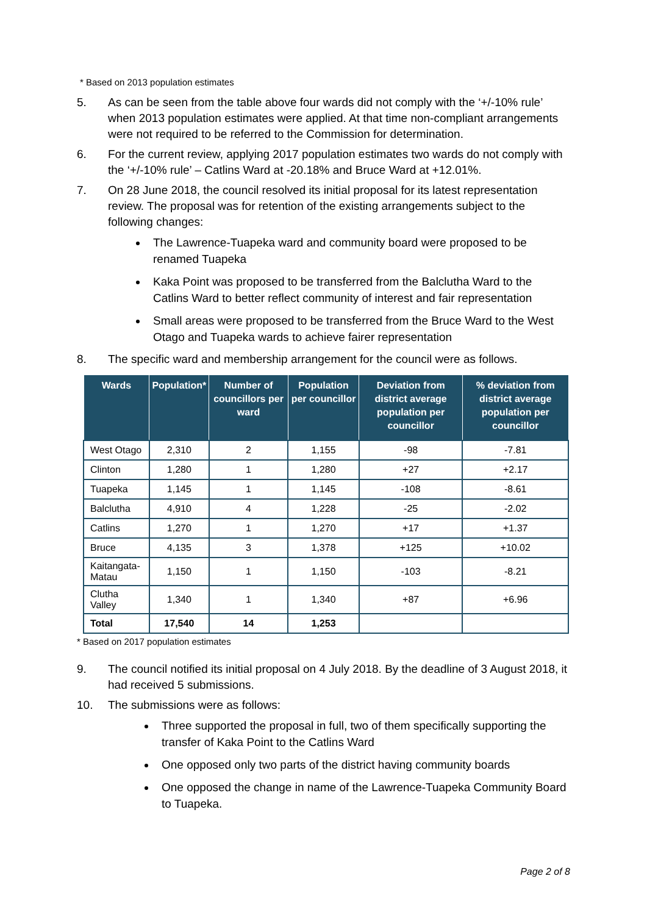* Based on 2013 population estimates
5. As can be seen from the table above four wards did not comply with the ‘+/-10% rule’ when 2013 population estimates were applied. At that time non-compliant arrangements were not required to be referred to the Commission for determination.
6. For the current review, applying 2017 population estimates two wards do not comply with the ‘+/-10% rule’ – Catlins Ward at -20.18% and Bruce Ward at +12.01%.
7. On 28 June 2018, the council resolved its initial proposal for its latest representation review. The proposal was for retention of the existing arrangements subject to the following changes:
The Lawrence-Tuapeka ward and community board were proposed to be renamed Tuapeka
Kaka Point was proposed to be transferred from the Balclutha Ward to the Catlins Ward to better reflect community of interest and fair representation
Small areas were proposed to be transferred from the Bruce Ward to the West Otago and Tuapeka wards to achieve fairer representation
8. The specific ward and membership arrangement for the council were as follows.
| Wards | Population* | Number of councillors per ward | Population per councillor | Deviation from district average population per councillor | % deviation from district average population per councillor |
| --- | --- | --- | --- | --- | --- |
| West Otago | 2,310 | 2 | 1,155 | -98 | -7.81 |
| Clinton | 1,280 | 1 | 1,280 | +27 | +2.17 |
| Tuapeka | 1,145 | 1 | 1,145 | -108 | -8.61 |
| Balclutha | 4,910 | 4 | 1,228 | -25 | -2.02 |
| Catlins | 1,270 | 1 | 1,270 | +17 | +1.37 |
| Bruce | 4,135 | 3 | 1,378 | +125 | +10.02 |
| Kaitangata-Matau | 1,150 | 1 | 1,150 | -103 | -8.21 |
| Clutha Valley | 1,340 | 1 | 1,340 | +87 | +6.96 |
| Total | 17,540 | 14 | 1,253 | | |
* Based on 2017 population estimates
9. The council notified its initial proposal on 4 July 2018. By the deadline of 3 August 2018, it had received 5 submissions.
10. The submissions were as follows:
Three supported the proposal in full, two of them specifically supporting the transfer of Kaka Point to the Catlins Ward
One opposed only two parts of the district having community boards
One opposed the change in name of the Lawrence-Tuapeka Community Board to Tuapeka.
Page 2 of 8